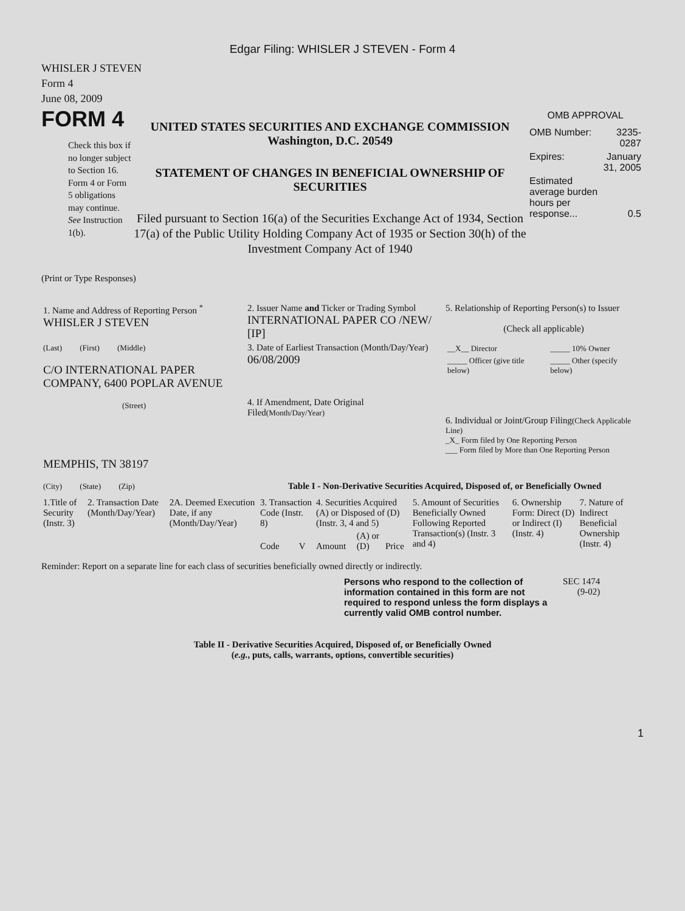Edgar Filing: WHISLER J STEVEN - Form 4
WHISLER J STEVEN
Form 4
June 08, 2009
FORM 4
Check this box if no longer subject to Section 16. Form 4 or Form 5 obligations may continue. See Instruction 1(b).
UNITED STATES SECURITIES AND EXCHANGE COMMISSION
Washington, D.C. 20549
STATEMENT OF CHANGES IN BENEFICIAL OWNERSHIP OF SECURITIES
Filed pursuant to Section 16(a) of the Securities Exchange Act of 1934, Section 17(a) of the Public Utility Holding Company Act of 1935 or Section 30(h) of the Investment Company Act of 1940
OMB APPROVAL
| OMB Number: | 3235-0287 |
| Expires: | January 31, 2005 |
| Estimated average burden hours per response... | 0.5 |
(Print or Type Responses)
| 1. Name and Address of Reporting Person <sup>*</sup> WHISLER J STEVEN | 2. Issuer Name and Ticker or Trading Symbol INTERNATIONAL PAPER CO /NEW/ [IP] | 5. Relationship of Reporting Person(s) to Issuer (Check all applicable) |
| (Last) (First) (Middle) C/O INTERNATIONAL PAPER COMPANY, 6400 POPLAR AVENUE (Street) | 3. Date of Earliest Transaction (Month/Day/Year) 06/08/2009 4. If Amendment, Date Original Filed (Month/Day/Year) | / __X__ Director / _____ 10% Owner / / _____ Officer (give title below) / _____ Other (specify below) / 6. Individual or Joint/Group Filing (Check Applicable Line) _X_ Form filed by One Reporting Person ___ Form filed by More than One Reporting Person |
| MEMPHIS, TN 38197 (City) (State) (Zip) | Table I - Non-Derivative Securities Acquired, Disposed of, or Beneficially Owned | |
| 1.Title of Security (Instr. 3) | 2. Transaction Date (Month/Day/Year) | 2A. Deemed Execution Date, if any (Month/Day/Year) | 3. Transaction Code (Instr. 8) | | 4. Securities Acquired (A) or Disposed of (D) (Instr. 3, 4 and 5) | | | 5. Amount of Securities Beneficially Owned Following Reported Transaction(s) (Instr. 3 and 4) | 6. Ownership Form: Direct (D) or Indirect (I) (Instr. 4) | 7. Nature of Indirect Beneficial Ownership (Instr. 4) |
| --- | --- | --- | --- | --- | --- | --- | --- | --- | --- | --- |
| | | | Code | V | Amount | (A) or (D) | Price | | | |
Reminder: Report on a separate line for each class of securities beneficially owned directly or indirectly.
Persons who respond to the collection of information contained in this form are not required to respond unless the form displays a currently valid OMB control number.
SEC 1474
(9-02)
Table II - Derivative Securities Acquired, Disposed of, or Beneficially Owned
(e.g., puts, calls, warrants, options, convertible securities)
1